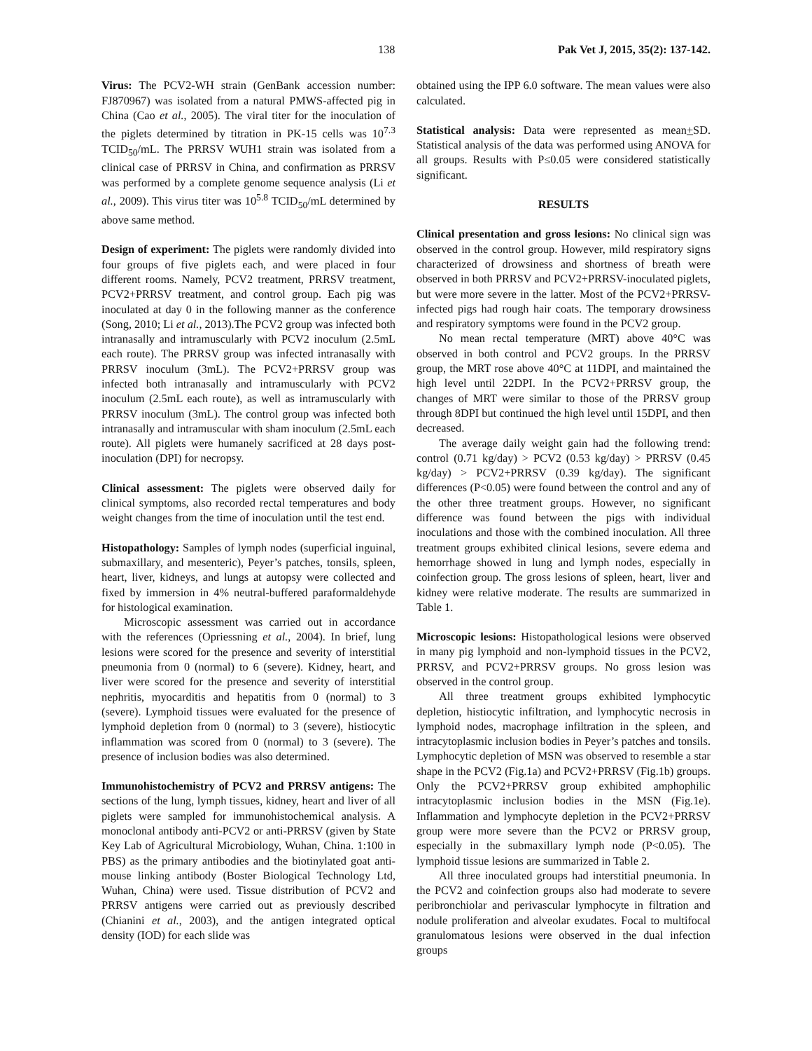138 Pak Vet J, 2015, 35(2): 137-142.
Virus: The PCV2-WH strain (GenBank accession number: FJ870967) was isolated from a natural PMWS-affected pig in China (Cao et al., 2005). The viral titer for the inoculation of the piglets determined by titration in PK-15 cells was 10<sup>7.3</sup> TCID<sub>50</sub>/mL. The PRRSV WUH1 strain was isolated from a clinical case of PRRSV in China, and confirmation as PRRSV was performed by a complete genome sequence analysis (Li et al., 2009). This virus titer was 10<sup>5.8</sup> TCID<sub>50</sub>/mL determined by above same method.
Design of experiment: The piglets were randomly divided into four groups of five piglets each, and were placed in four different rooms. Namely, PCV2 treatment, PRRSV treatment, PCV2+PRRSV treatment, and control group. Each pig was inoculated at day 0 in the following manner as the conference (Song, 2010; Li et al., 2013).The PCV2 group was infected both intranasally and intramuscularly with PCV2 inoculum (2.5mL each route). The PRRSV group was infected intranasally with PRRSV inoculum (3mL). The PCV2+PRRSV group was infected both intranasally and intramuscularly with PCV2 inoculum (2.5mL each route), as well as intramuscularly with PRRSV inoculum (3mL). The control group was infected both intranasally and intramuscular with sham inoculum (2.5mL each route). All piglets were humanely sacrificed at 28 days post-inoculation (DPI) for necropsy.
Clinical assessment: The piglets were observed daily for clinical symptoms, also recorded rectal temperatures and body weight changes from the time of inoculation until the test end.
Histopathology: Samples of lymph nodes (superficial inguinal, submaxillary, and mesenteric), Peyer’s patches, tonsils, spleen, heart, liver, kidneys, and lungs at autopsy were collected and fixed by immersion in 4% neutral-buffered paraformaldehyde for histological examination.
Microscopic assessment was carried out in accordance with the references (Opriessning et al., 2004). In brief, lung lesions were scored for the presence and severity of interstitial pneumonia from 0 (normal) to 6 (severe). Kidney, heart, and liver were scored for the presence and severity of interstitial nephritis, myocarditis and hepatitis from 0 (normal) to 3 (severe). Lymphoid tissues were evaluated for the presence of lymphoid depletion from 0 (normal) to 3 (severe), histiocytic inflammation was scored from 0 (normal) to 3 (severe). The presence of inclusion bodies was also determined.
Immunohistochemistry of PCV2 and PRRSV antigens: The sections of the lung, lymph tissues, kidney, heart and liver of all piglets were sampled for immunohistochemical analysis. A monoclonal antibody anti-PCV2 or anti-PRRSV (given by State Key Lab of Agricultural Microbiology, Wuhan, China. 1:100 in PBS) as the primary antibodies and the biotinylated goat anti-mouse linking antibody (Boster Biological Technology Ltd, Wuhan, China) were used. Tissue distribution of PCV2 and PRRSV antigens were carried out as previously described (Chianini et al., 2003), and the antigen integrated optical density (IOD) for each slide was
obtained using the IPP 6.0 software. The mean values were also calculated.
Statistical analysis: Data were represented as mean+SD. Statistical analysis of the data was performed using ANOVA for all groups. Results with P≤0.05 were considered statistically significant.
RESULTS
Clinical presentation and gross lesions: No clinical sign was observed in the control group. However, mild respiratory signs characterized of drowsiness and shortness of breath were observed in both PRRSV and PCV2+PRRSV-inoculated piglets, but were more severe in the latter. Most of the PCV2+PRRSV-infected pigs had rough hair coats. The temporary drowsiness and respiratory symptoms were found in the PCV2 group.
No mean rectal temperature (MRT) above 40°C was observed in both control and PCV2 groups. In the PRRSV group, the MRT rose above 40°C at 11DPI, and maintained the high level until 22DPI. In the PCV2+PRRSV group, the changes of MRT were similar to those of the PRRSV group through 8DPI but continued the high level until 15DPI, and then decreased.
The average daily weight gain had the following trend: control (0.71 kg/day) > PCV2 (0.53 kg/day) > PRRSV (0.45 kg/day) > PCV2+PRRSV (0.39 kg/day). The significant differences (P<0.05) were found between the control and any of the other three treatment groups. However, no significant difference was found between the pigs with individual inoculations and those with the combined inoculation. All three treatment groups exhibited clinical lesions, severe edema and hemorrhage showed in lung and lymph nodes, especially in coinfection group. The gross lesions of spleen, heart, liver and kidney were relative moderate. The results are summarized in Table 1.
Microscopic lesions: Histopathological lesions were observed in many pig lymphoid and non-lymphoid tissues in the PCV2, PRRSV, and PCV2+PRRSV groups. No gross lesion was observed in the control group.
All three treatment groups exhibited lymphocytic depletion, histiocytic infiltration, and lymphocytic necrosis in lymphoid nodes, macrophage infiltration in the spleen, and intracytoplasmic inclusion bodies in Peyer’s patches and tonsils. Lymphocytic depletion of MSN was observed to resemble a star shape in the PCV2 (Fig.1a) and PCV2+PRRSV (Fig.1b) groups. Only the PCV2+PRRSV group exhibited amphophilic intracytoplasmic inclusion bodies in the MSN (Fig.1e). Inflammation and lymphocyte depletion in the PCV2+PRRSV group were more severe than the PCV2 or PRRSV group, especially in the submaxillary lymph node (P<0.05). The lymphoid tissue lesions are summarized in Table 2.
All three inoculated groups had interstitial pneumonia. In the PCV2 and coinfection groups also had moderate to severe peribronchiolar and perivascular lymphocyte in filtration and nodule proliferation and alveolar exudates. Focal to multifocal granulomatous lesions were observed in the dual infection groups